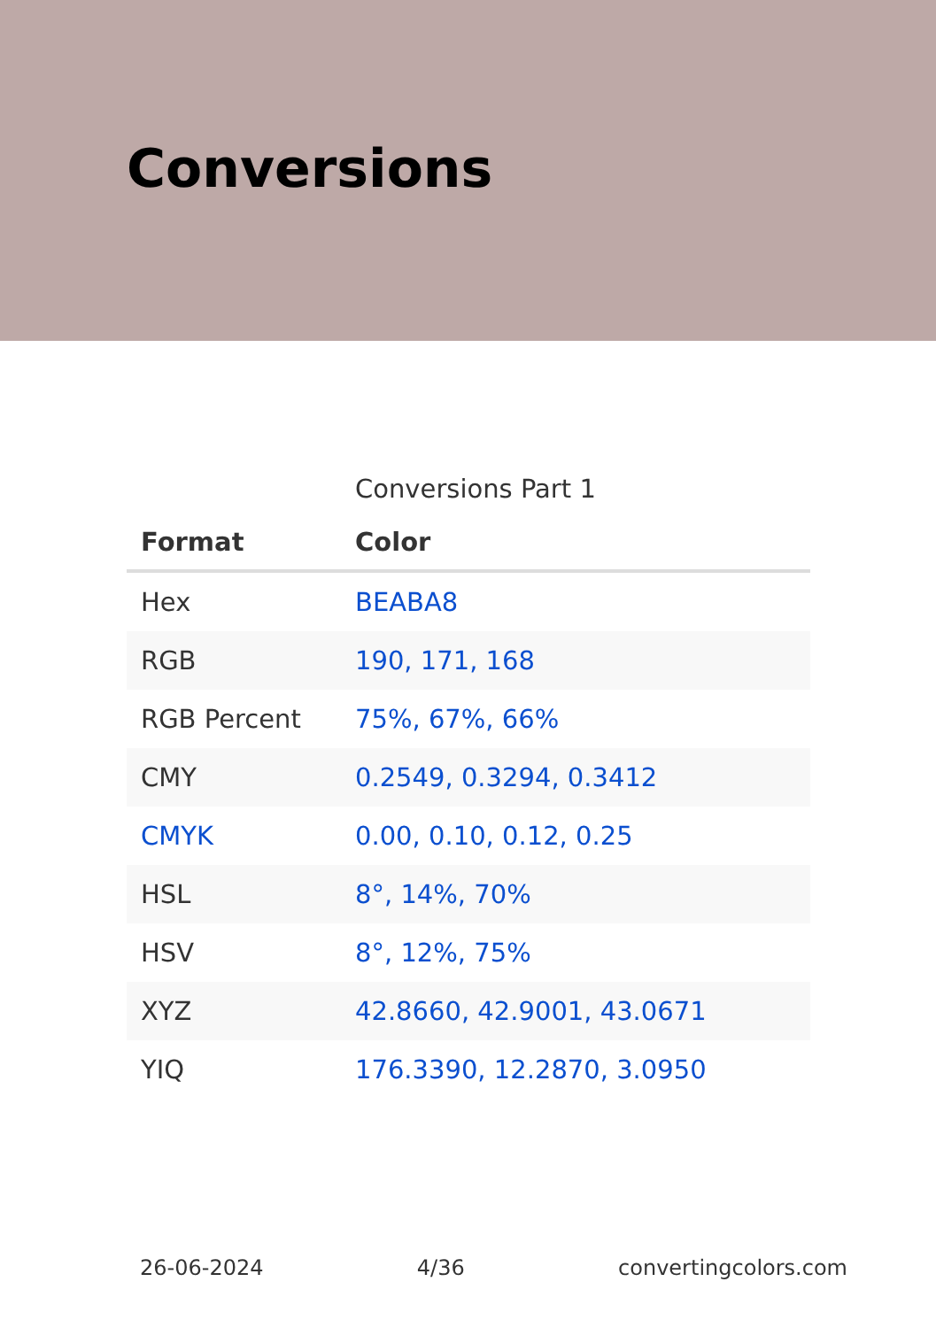Conversions
Conversions Part 1
| Format | Color |
| --- | --- |
| Hex | BEABA8 |
| RGB | 190, 171, 168 |
| RGB Percent | 75%, 67%, 66% |
| CMY | 0.2549, 0.3294, 0.3412 |
| CMYK | 0.00, 0.10, 0.12, 0.25 |
| HSL | 8°, 14%, 70% |
| HSV | 8°, 12%, 75% |
| XYZ | 42.8660, 42.9001, 43.0671 |
| YIQ | 176.3390, 12.2870, 3.0950 |
26-06-2024 4/36 convertingcolors.com